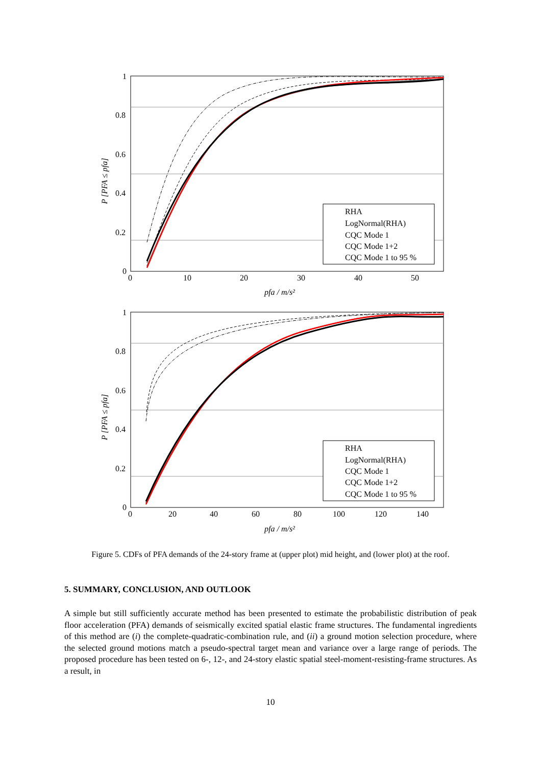1
0.8
0.6
0.4
0.2
0
0
10
20
30
40
50
pfa / m/s²
P [PFA ≤ pfa]
RHA
LogNormal(RHA)
CQC Mode 1
CQC Mode 1+2
CQC Mode 1 to 95 %
1
0.8
0.6
0.4
0.2
0
0
20
40
60
80
100
120
140
pfa / m/s²
P [PFA ≤ pfa]
RHA
LogNormal(RHA)
CQC Mode 1
CQC Mode 1+2
CQC Mode 1 to 95 %
Figure 5. CDFs of PFA demands of the 24-story frame at (upper plot) mid height, and (lower plot) at the roof.
5. SUMMARY, CONCLUSION, AND OUTLOOK
A simple but still sufficiently accurate method has been presented to estimate the probabilistic distribution of peak floor acceleration (PFA) demands of seismically excited spatial elastic frame structures. The fundamental ingredients of this method are (i) the complete-quadratic-combination rule, and (ii) a ground motion selection procedure, where the selected ground motions match a pseudo-spectral target mean and variance over a large range of periods. The proposed procedure has been tested on 6-, 12-, and 24-story elastic spatial steel-moment-resisting-frame structures. As a result, in
10